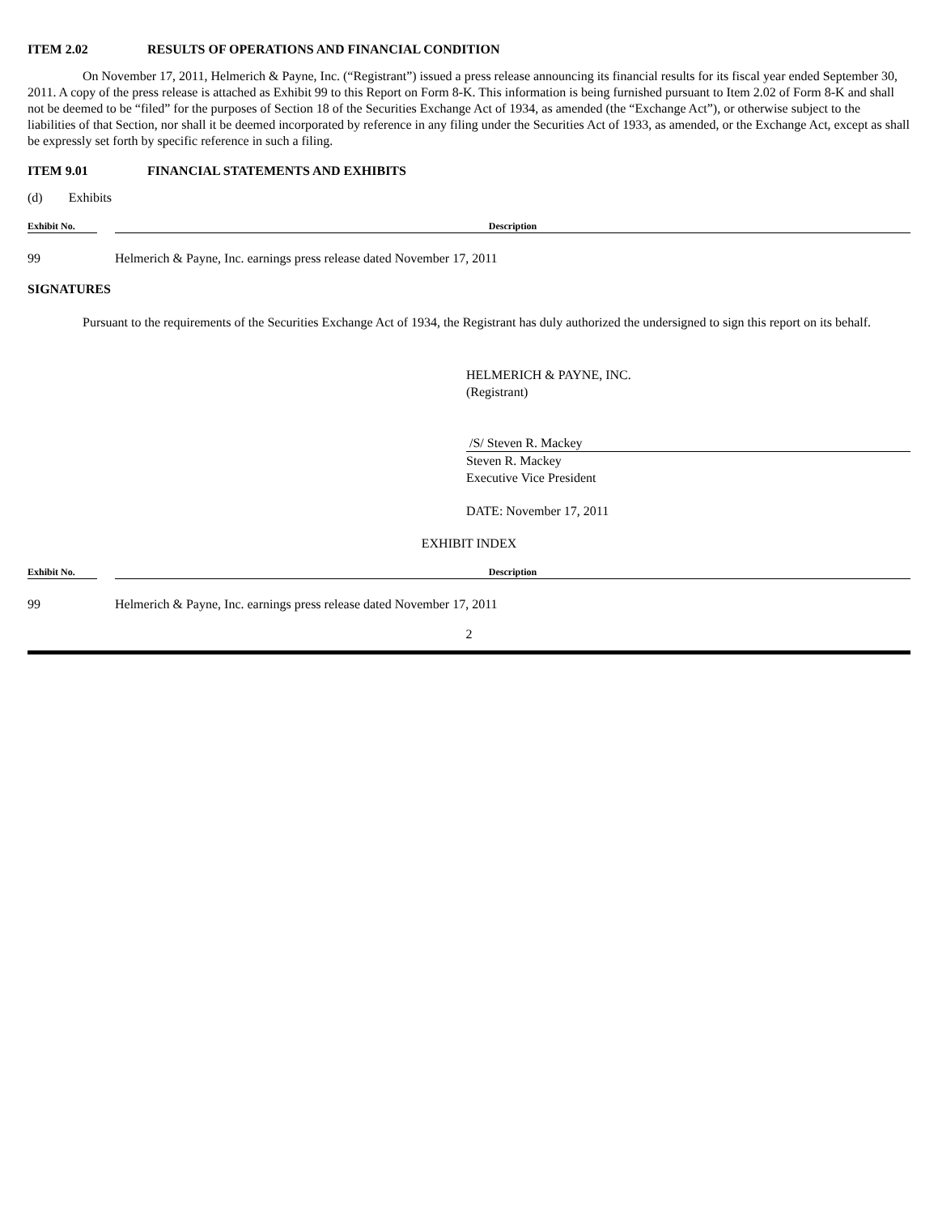ITEM 2.02 RESULTS OF OPERATIONS AND FINANCIAL CONDITION
On November 17, 2011, Helmerich & Payne, Inc. (“Registrant”) issued a press release announcing its financial results for its fiscal year ended September 30, 2011. A copy of the press release is attached as Exhibit 99 to this Report on Form 8-K. This information is being furnished pursuant to Item 2.02 of Form 8-K and shall not be deemed to be “filed” for the purposes of Section 18 of the Securities Exchange Act of 1934, as amended (the “Exchange Act”), or otherwise subject to the liabilities of that Section, nor shall it be deemed incorporated by reference in any filing under the Securities Act of 1933, as amended, or the Exchange Act, except as shall be expressly set forth by specific reference in such a filing.
ITEM 9.01 FINANCIAL STATEMENTS AND EXHIBITS
(d) Exhibits
| Exhibit No. | | Description |
| --- | --- | --- |
| 99 | | Helmerich & Payne, Inc. earnings press release dated November 17, 2011 |
SIGNATURES
Pursuant to the requirements of the Securities Exchange Act of 1934, the Registrant has duly authorized the undersigned to sign this report on its behalf.
HELMERICH & PAYNE, INC.
(Registrant)
/S/ Steven R. Mackey
Steven R. Mackey
Executive Vice President
DATE: November 17, 2011
EXHIBIT INDEX
| Exhibit No. | | Description |
| --- | --- | --- |
| 99 | | Helmerich & Payne, Inc. earnings press release dated November 17, 2011 |
2